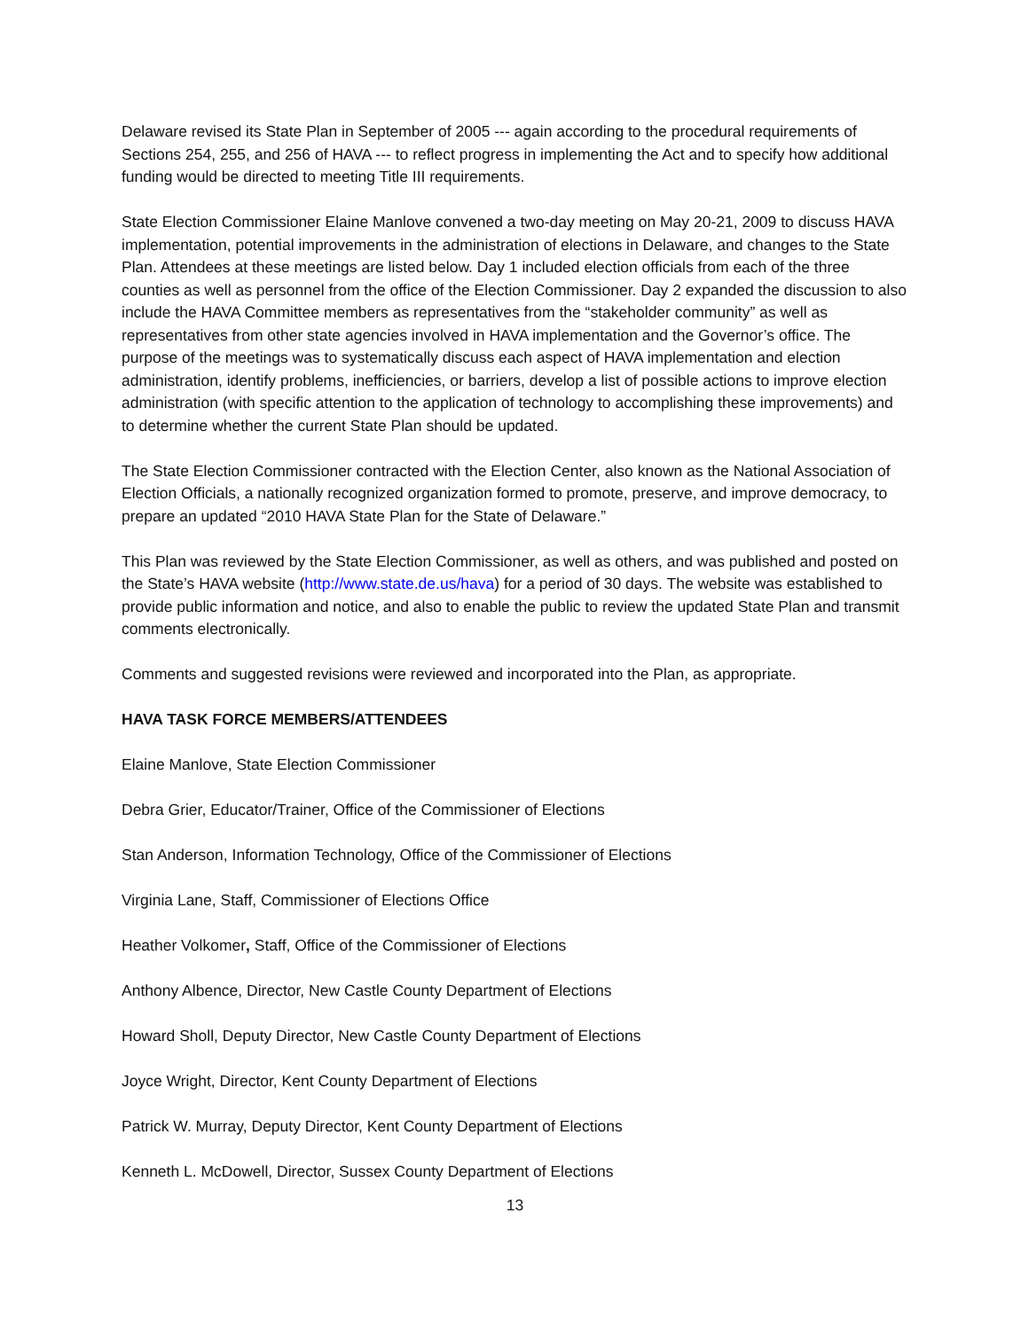Delaware revised its State Plan in September of 2005 --- again according to the procedural requirements of Sections 254, 255, and 256 of HAVA --- to reflect progress in implementing the Act and to specify how additional funding would be directed to meeting Title III requirements.
State Election Commissioner Elaine Manlove convened a two-day meeting on May 20-21, 2009 to discuss HAVA implementation, potential improvements in the administration of elections in Delaware, and changes to the State Plan. Attendees at these meetings are listed below. Day 1 included election officials from each of the three counties as well as personnel from the office of the Election Commissioner. Day 2 expanded the discussion to also include the HAVA Committee members as representatives from the “stakeholder community” as well as representatives from other state agencies involved in HAVA implementation and the Governor’s office. The purpose of the meetings was to systematically discuss each aspect of HAVA implementation and election administration, identify problems, inefficiencies, or barriers, develop a list of possible actions to improve election administration (with specific attention to the application of technology to accomplishing these improvements) and to determine whether the current State Plan should be updated.
The State Election Commissioner contracted with the Election Center, also known as the National Association of Election Officials, a nationally recognized organization formed to promote, preserve, and improve democracy, to prepare an updated “2010 HAVA State Plan for the State of Delaware.”
This Plan was reviewed by the State Election Commissioner, as well as others, and was published and posted on the State’s HAVA website (http://www.state.de.us/hava) for a period of 30 days. The website was established to provide public information and notice, and also to enable the public to review the updated State Plan and transmit comments electronically.
Comments and suggested revisions were reviewed and incorporated into the Plan, as appropriate.
HAVA TASK FORCE MEMBERS/ATTENDEES
Elaine Manlove, State Election Commissioner
Debra Grier, Educator/Trainer, Office of the Commissioner of Elections
Stan Anderson, Information Technology, Office of the Commissioner of Elections
Virginia Lane, Staff, Commissioner of Elections Office
Heather Volkomer, Staff, Office of the Commissioner of Elections
Anthony Albence, Director, New Castle County Department of Elections
Howard Sholl, Deputy Director, New Castle County Department of Elections
Joyce Wright, Director, Kent County Department of Elections
Patrick W. Murray, Deputy Director, Kent County Department of Elections
Kenneth L. McDowell, Director, Sussex County Department of Elections
13